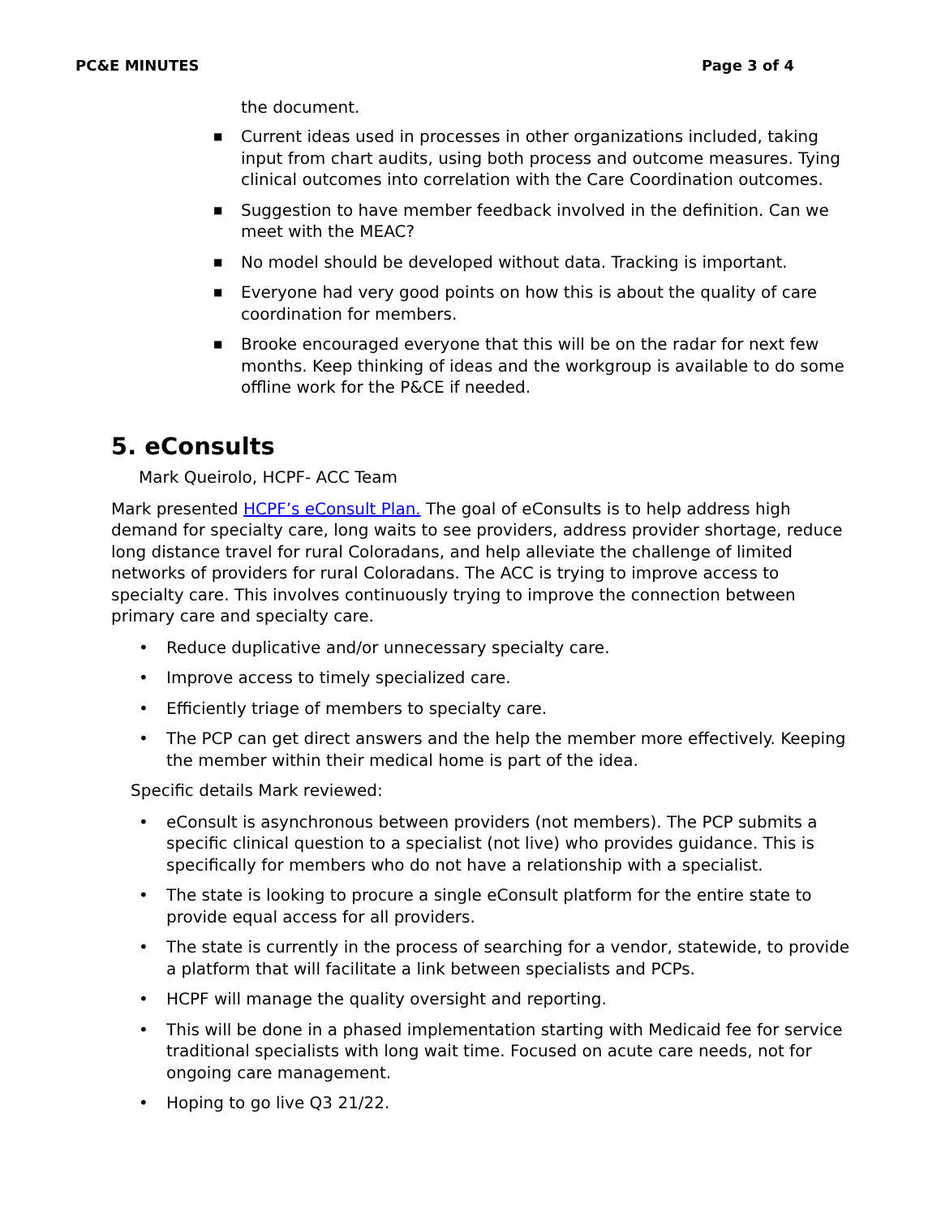PC&E MINUTES Page 3 of 4
the document.
■ Current ideas used in processes in other organizations included, taking input from chart audits, using both process and outcome measures. Tying clinical outcomes into correlation with the Care Coordination outcomes.
■ Suggestion to have member feedback involved in the definition. Can we meet with the MEAC?
■ No model should be developed without data. Tracking is important.
■ Everyone had very good points on how this is about the quality of care coordination for members.
■ Brooke encouraged everyone that this will be on the radar for next few months. Keep thinking of ideas and the workgroup is available to do some offline work for the P&CE if needed.
5. eConsults
Mark Queirolo, HCPF- ACC Team
Mark presented HCPF’s eConsult Plan. The goal of eConsults is to help address high demand for specialty care, long waits to see providers, address provider shortage, reduce long distance travel for rural Coloradans, and help alleviate the challenge of limited networks of providers for rural Coloradans. The ACC is trying to improve access to specialty care. This involves continuously trying to improve the connection between primary care and specialty care.
• Reduce duplicative and/or unnecessary specialty care.
• Improve access to timely specialized care.
• Efficiently triage of members to specialty care.
• The PCP can get direct answers and the help the member more effectively. Keeping the member within their medical home is part of the idea.
Specific details Mark reviewed:
• eConsult is asynchronous between providers (not members). The PCP submits a specific clinical question to a specialist (not live) who provides guidance. This is specifically for members who do not have a relationship with a specialist.
• The state is looking to procure a single eConsult platform for the entire state to provide equal access for all providers.
• The state is currently in the process of searching for a vendor, statewide, to provide a platform that will facilitate a link between specialists and PCPs.
• HCPF will manage the quality oversight and reporting.
• This will be done in a phased implementation starting with Medicaid fee for service traditional specialists with long wait time. Focused on acute care needs, not for ongoing care management.
• Hoping to go live Q3 21/22.